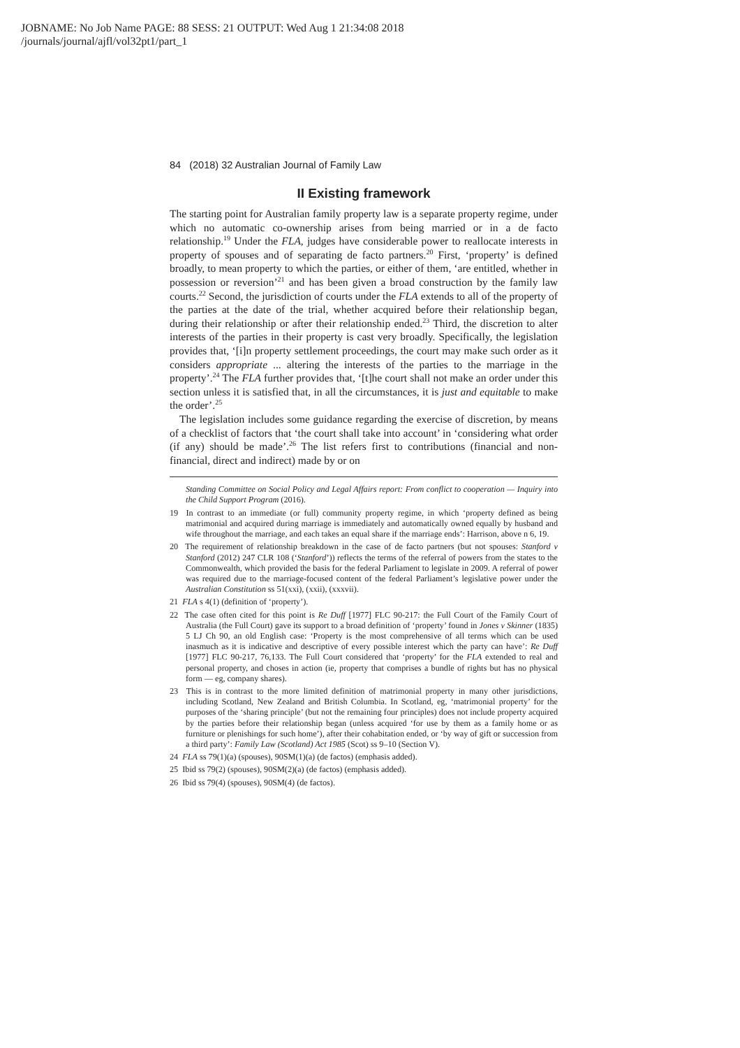JOBNAME: No Job Name PAGE: 88 SESS: 21 OUTPUT: Wed Aug 1 21:34:08 2018
/journals/journal/ajfl/vol32pt1/part_1
84 (2018) 32 Australian Journal of Family Law
II Existing framework
The starting point for Australian family property law is a separate property regime, under which no automatic co-ownership arises from being married or in a de facto relationship.<sup>19</sup> Under the FLA, judges have considerable power to reallocate interests in property of spouses and of separating de facto partners.<sup>20</sup> First, ‘property’ is defined broadly, to mean property to which the parties, or either of them, ‘are entitled, whether in possession or reversion’<sup>21</sup> and has been given a broad construction by the family law courts.<sup>22</sup> Second, the jurisdiction of courts under the FLA extends to all of the property of the parties at the date of the trial, whether acquired before their relationship began, during their relationship or after their relationship ended.<sup>23</sup> Third, the discretion to alter interests of the parties in their property is cast very broadly. Specifically, the legislation provides that, ‘[i]n property settlement proceedings, the court may make such order as it considers appropriate ... altering the interests of the parties to the marriage in the property’.<sup>24</sup> The FLA further provides that, ‘[t]he court shall not make an order under this section unless it is satisfied that, in all the circumstances, it is just and equitable to make the order’.<sup>25</sup>
The legislation includes some guidance regarding the exercise of discretion, by means of a checklist of factors that ‘the court shall take into account’ in ‘considering what order (if any) should be made’.<sup>26</sup> The list refers first to contributions (financial and non-financial, direct and indirect) made by or on
Standing Committee on Social Policy and Legal Affairs report: From conflict to cooperation — Inquiry into the Child Support Program (2016).
19 In contrast to an immediate (or full) community property regime, in which ‘property defined as being matrimonial and acquired during marriage is immediately and automatically owned equally by husband and wife throughout the marriage, and each takes an equal share if the marriage ends’: Harrison, above n 6, 19.
20 The requirement of relationship breakdown in the case of de facto partners (but not spouses: Stanford v Stanford (2012) 247 CLR 108 (‘Stanford’)) reflects the terms of the referral of powers from the states to the Commonwealth, which provided the basis for the federal Parliament to legislate in 2009. A referral of power was required due to the marriage-focused content of the federal Parliament’s legislative power under the Australian Constitution ss 51(xxi), (xxii), (xxxvii).
21 FLA s 4(1) (definition of ‘property’).
22 The case often cited for this point is Re Duff [1977] FLC 90-217: the Full Court of the Family Court of Australia (the Full Court) gave its support to a broad definition of ‘property’ found in Jones v Skinner (1835) 5 LJ Ch 90, an old English case: ‘Property is the most comprehensive of all terms which can be used inasmuch as it is indicative and descriptive of every possible interest which the party can have’: Re Duff [1977] FLC 90-217, 76,133. The Full Court considered that ‘property’ for the FLA extended to real and personal property, and choses in action (ie, property that comprises a bundle of rights but has no physical form — eg, company shares).
23 This is in contrast to the more limited definition of matrimonial property in many other jurisdictions, including Scotland, New Zealand and British Columbia. In Scotland, eg, ‘matrimonial property’ for the purposes of the ‘sharing principle’ (but not the remaining four principles) does not include property acquired by the parties before their relationship began (unless acquired ‘for use by them as a family home or as furniture or plenishings for such home’), after their cohabitation ended, or ‘by way of gift or succession from a third party’: Family Law (Scotland) Act 1985 (Scot) ss 9–10 (Section V).
24 FLA ss 79(1)(a) (spouses), 90SM(1)(a) (de factos) (emphasis added).
25 Ibid ss 79(2) (spouses), 90SM(2)(a) (de factos) (emphasis added).
26 Ibid ss 79(4) (spouses), 90SM(4) (de factos).